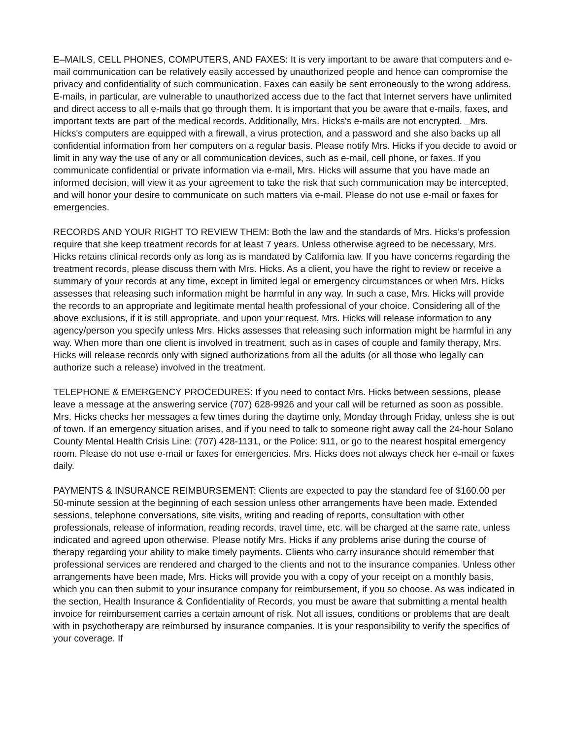E–MAILS, CELL PHONES, COMPUTERS, AND FAXES: It is very important to be aware that computers and e-mail communication can be relatively easily accessed by unauthorized people and hence can compromise the privacy and confidentiality of such communication. Faxes can easily be sent erroneously to the wrong address. E-mails, in particular, are vulnerable to unauthorized access due to the fact that Internet servers have unlimited and direct access to all e-mails that go through them. It is important that you be aware that e-mails, faxes, and important texts are part of the medical records. Additionally, Mrs. Hicks's e-mails are not encrypted. Mrs. Hicks's computers are equipped with a firewall, a virus protection, and a password and she also backs up all confidential information from her computers on a regular basis. Please notify Mrs. Hicks if you decide to avoid or limit in any way the use of any or all communication devices, such as e-mail, cell phone, or faxes. If you communicate confidential or private information via e-mail, Mrs. Hicks will assume that you have made an informed decision, will view it as your agreement to take the risk that such communication may be intercepted, and will honor your desire to communicate on such matters via e-mail. Please do not use e-mail or faxes for emergencies.
RECORDS AND YOUR RIGHT TO REVIEW THEM: Both the law and the standards of Mrs. Hicks’s profession require that she keep treatment records for at least 7 years. Unless otherwise agreed to be necessary, Mrs. Hicks retains clinical records only as long as is mandated by California law. If you have concerns regarding the treatment records, please discuss them with Mrs. Hicks. As a client, you have the right to review or receive a summary of your records at any time, except in limited legal or emergency circumstances or when Mrs. Hicks assesses that releasing such information might be harmful in any way. In such a case, Mrs. Hicks will provide the records to an appropriate and legitimate mental health professional of your choice. Considering all of the above exclusions, if it is still appropriate, and upon your request, Mrs. Hicks will release information to any agency/person you specify unless Mrs. Hicks assesses that releasing such information might be harmful in any way. When more than one client is involved in treatment, such as in cases of couple and family therapy, Mrs. Hicks will release records only with signed authorizations from all the adults (or all those who legally can authorize such a release) involved in the treatment.
TELEPHONE & EMERGENCY PROCEDURES: If you need to contact Mrs. Hicks between sessions, please leave a message at the answering service (707) 628-9926 and your call will be returned as soon as possible. Mrs. Hicks checks her messages a few times during the daytime only, Monday through Friday, unless she is out of town. If an emergency situation arises, and if you need to talk to someone right away call the 24-hour Solano County Mental Health Crisis Line: (707) 428-1131, or the Police: 911, or go to the nearest hospital emergency room. Please do not use e-mail or faxes for emergencies. Mrs. Hicks does not always check her e-mail or faxes daily.
PAYMENTS & INSURANCE REIMBURSEMENT: Clients are expected to pay the standard fee of $160.00 per 50-minute session at the beginning of each session unless other arrangements have been made. Extended sessions, telephone conversations, site visits, writing and reading of reports, consultation with other professionals, release of information, reading records, travel time, etc. will be charged at the same rate, unless indicated and agreed upon otherwise. Please notify Mrs. Hicks if any problems arise during the course of therapy regarding your ability to make timely payments. Clients who carry insurance should remember that professional services are rendered and charged to the clients and not to the insurance companies. Unless other arrangements have been made, Mrs. Hicks will provide you with a copy of your receipt on a monthly basis, which you can then submit to your insurance company for reimbursement, if you so choose. As was indicated in the section, Health Insurance & Confidentiality of Records, you must be aware that submitting a mental health invoice for reimbursement carries a certain amount of risk. Not all issues, conditions or problems that are dealt with in psychotherapy are reimbursed by insurance companies. It is your responsibility to verify the specifics of your coverage. If